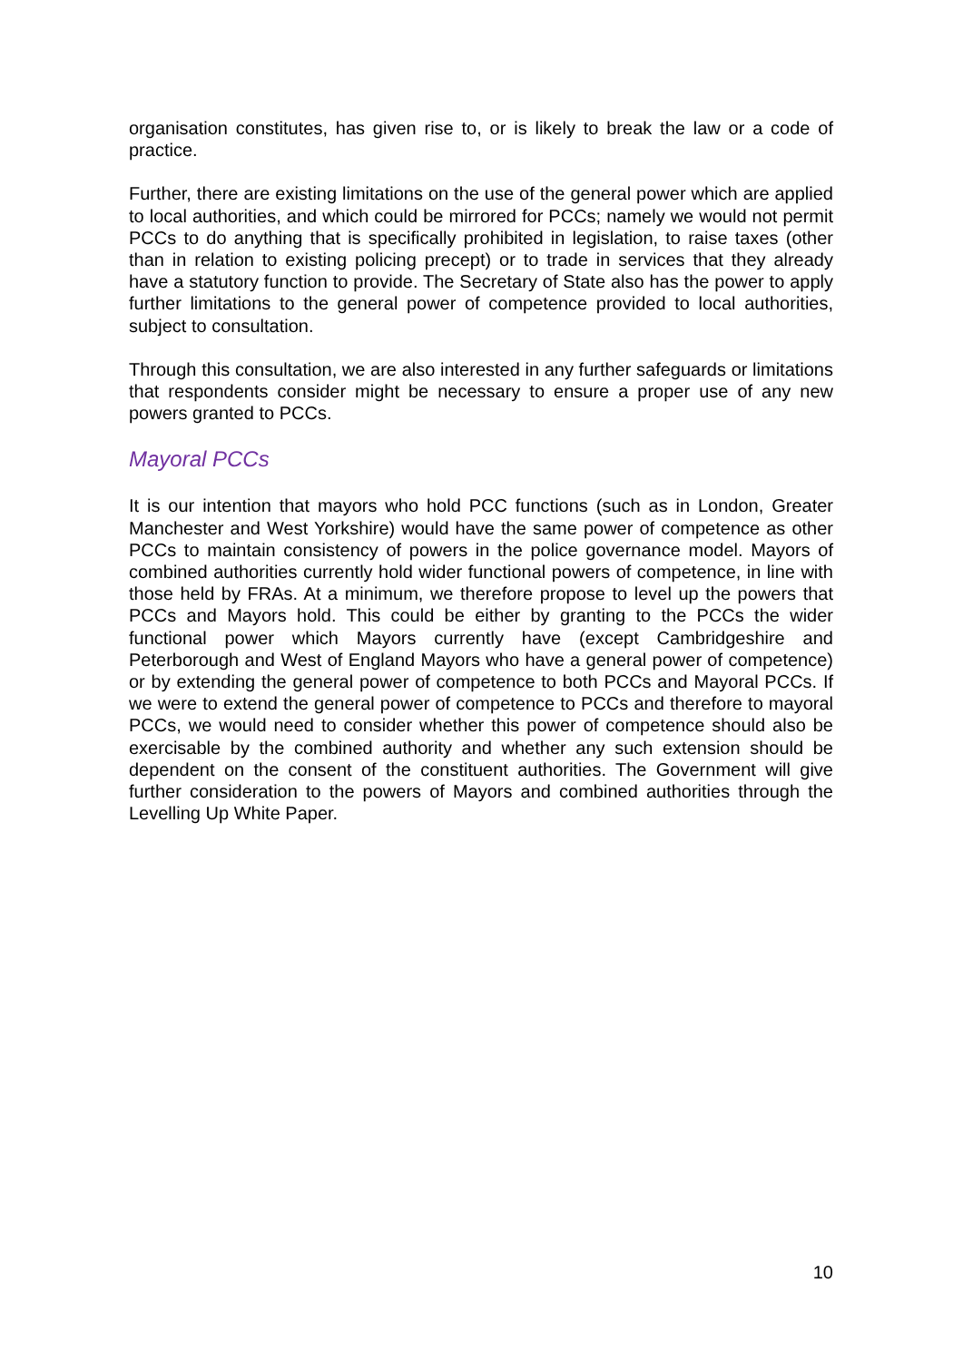organisation constitutes, has given rise to, or is likely to break the law or a code of practice.
Further, there are existing limitations on the use of the general power which are applied to local authorities, and which could be mirrored for PCCs; namely we would not permit PCCs to do anything that is specifically prohibited in legislation, to raise taxes (other than in relation to existing policing precept) or to trade in services that they already have a statutory function to provide. The Secretary of State also has the power to apply further limitations to the general power of competence provided to local authorities, subject to consultation.
Through this consultation, we are also interested in any further safeguards or limitations that respondents consider might be necessary to ensure a proper use of any new powers granted to PCCs.
Mayoral PCCs
It is our intention that mayors who hold PCC functions (such as in London, Greater Manchester and West Yorkshire) would have the same power of competence as other PCCs to maintain consistency of powers in the police governance model. Mayors of combined authorities currently hold wider functional powers of competence, in line with those held by FRAs. At a minimum, we therefore propose to level up the powers that PCCs and Mayors hold. This could be either by granting to the PCCs the wider functional power which Mayors currently have (except Cambridgeshire and Peterborough and West of England Mayors who have a general power of competence) or by extending the general power of competence to both PCCs and Mayoral PCCs. If we were to extend the general power of competence to PCCs and therefore to mayoral PCCs, we would need to consider whether this power of competence should also be exercisable by the combined authority and whether any such extension should be dependent on the consent of the constituent authorities. The Government will give further consideration to the powers of Mayors and combined authorities through the Levelling Up White Paper.
10